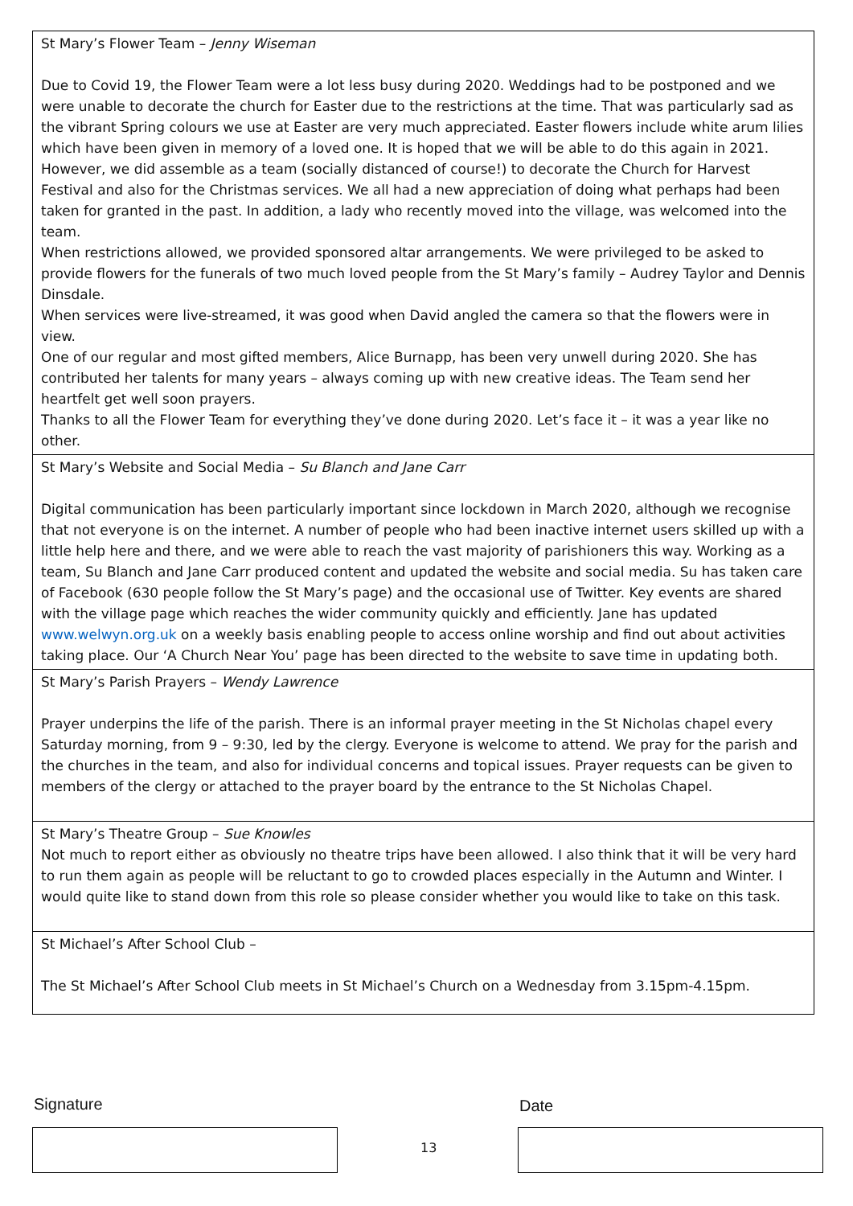| St Mary’s Flower Team – Jenny Wiseman Due to Covid 19, the Flower Team were a lot less busy during 2020. Weddings had to be postponed and we were unable to decorate the church for Easter due to the restrictions at the time. That was particularly sad as the vibrant Spring colours we use at Easter are very much appreciated. Easter flowers include white arum lilies which have been given in memory of a loved one. It is hoped that we will be able to do this again in 2021. However, we did assemble as a team (socially distanced of course!) to decorate the Church for Harvest Festival and also for the Christmas services. We all had a new appreciation of doing what perhaps had been taken for granted in the past. In addition, a lady who recently moved into the village, was welcomed into the team. When restrictions allowed, we provided sponsored altar arrangements. We were privileged to be asked to provide flowers for the funerals of two much loved people from the St Mary’s family – Audrey Taylor and Dennis Dinsdale. When services were live-streamed, it was good when David angled the camera so that the flowers were in view. One of our regular and most gifted members, Alice Burnapp, has been very unwell during 2020. She has contributed her talents for many years – always coming up with new creative ideas. The Team send her heartfelt get well soon prayers. Thanks to all the Flower Team for everything they’ve done during 2020. Let’s face it – it was a year like no other. |
| St Mary’s Website and Social Media – Su Blanch and Jane Carr Digital communication has been particularly important since lockdown in March 2020, although we recognise that not everyone is on the internet. A number of people who had been inactive internet users skilled up with a little help here and there, and we were able to reach the vast majority of parishioners this way. Working as a team, Su Blanch and Jane Carr produced content and updated the website and social media. Su has taken care of Facebook (630 people follow the St Mary’s page) and the occasional use of Twitter. Key events are shared with the village page which reaches the wider community quickly and efficiently. Jane has updated www.welwyn.org.uk on a weekly basis enabling people to access online worship and find out about activities taking place. Our ‘A Church Near You’ page has been directed to the website to save time in updating both. |
| St Mary’s Parish Prayers – Wendy Lawrence Prayer underpins the life of the parish. There is an informal prayer meeting in the St Nicholas chapel every Saturday morning, from 9 – 9:30, led by the clergy. Everyone is welcome to attend. We pray for the parish and the churches in the team, and also for individual concerns and topical issues. Prayer requests can be given to members of the clergy or attached to the prayer board by the entrance to the St Nicholas Chapel. |
| St Mary’s Theatre Group – Sue Knowles Not much to report either as obviously no theatre trips have been allowed. I also think that it will be very hard to run them again as people will be reluctant to go to crowded places especially in the Autumn and Winter. I would quite like to stand down from this role so please consider whether you would like to take on this task. |
| St Michael’s After School Club – The St Michael’s After School Club meets in St Michael’s Church on a Wednesday from 3.15pm-4.15pm. |
Signature Date
13